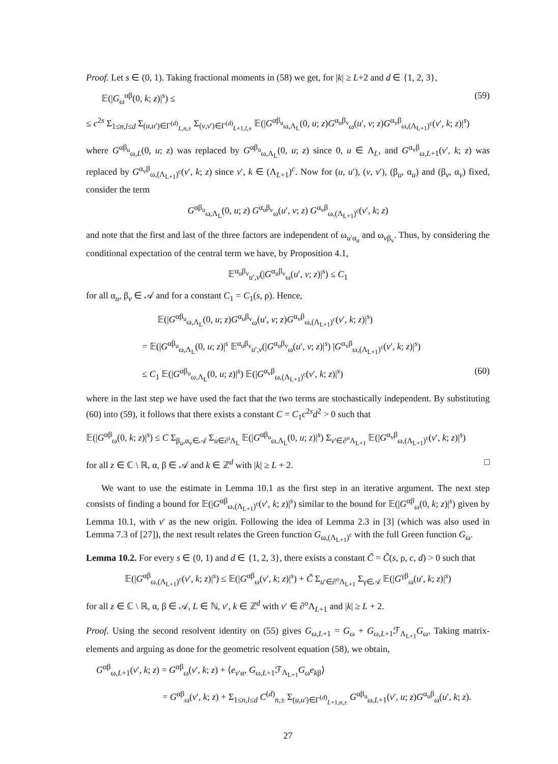Proof. Let s ∈ (0, 1). Taking fractional moments in (58) we get, for |k| ≥ L+2 and d ∈ {1, 2, 3},
𝔼(|G<sub>ω</sub><sup>αβ</sup>(0, k; z)|<sup>s</sup>) ≤ (59)
≤ c<sup>2s</sup> Σ<sub>1≤n,l≤d</sub> Σ<sub>(u,u′)∈Γ<sup>(d)</sup><sub>L,n,±</sub></sub> Σ<sub>(v,v′)∈Γ<sup>(d)</sup><sub>L+1,l,±</sub></sub> 𝔼(|G<sup>αβ<sub>u</sub></sup><sub>ω,Λ<sub>L</sub></sub>(0, u; z)G<sup>α<sub>u</sub>β<sub>v</sub></sup><sub>ω</sub>(u′, v; z)G<sup>α<sub>v</sub>β</sup><sub>ω,(Λ<sub>L+1</sub>)<sup>c</sup></sub>(v′, k; z)|<sup>s</sup>)
where G<sup>αβ<sub>u</sub></sup><sub>ω,L</sub>(0, u; z) was replaced by G<sup>αβ<sub>u</sub></sup><sub>ω,Λ<sub>L</sub></sub>(0, u; z) since 0, u ∈ Λ<sub>L</sub>, and G<sup>α<sub>v</sub>β</sup><sub>ω,L+1</sub>(v′, k; z) was replaced by G<sup>α<sub>v</sub>β</sup><sub>ω,(Λ<sub>L+1</sub>)<sup>c</sup></sub>(v′, k; z) since v′, k ∈ (Λ<sub>L+1</sub>)<sup>c</sup>. Now for (u, u′), (v, v′), (β<sub>u</sub>, α<sub>u</sub>) and (β<sub>v</sub>, α<sub>v</sub>) fixed, consider the term
G<sup>αβ<sub>u</sub></sup><sub>ω,Λ<sub>L</sub></sub>(0, u; z) G<sup>α<sub>u</sub>β<sub>v</sub></sup><sub>ω</sub>(u′, v; z) G<sup>α<sub>v</sub>β</sup><sub>ω,(Λ<sub>L+1</sub>)<sup>c</sup></sub>(v′, k; z)
and note that the first and last of the three factors are independent of ω<sub>u′α<sub>u</sub></sub> and ω<sub>vβ<sub>v</sub></sub>. Thus, by considering the conditional expectation of the central term we have, by Proposition 4.1,
𝔼<sup>α<sub>u</sub>β<sub>v</sub></sup><sub>u′,v</sub>(|G<sup>α<sub>u</sub>β<sub>v</sub></sup><sub>ω</sub>(u′, v; z)|<sup>s</sup>) ≤ C<sub>1</sub>
for all α<sub>u</sub>, β<sub>v</sub> ∈ 𝒜 and for a constant C<sub>1</sub> = C<sub>1</sub>(s, ρ). Hence,
𝔼(|G<sup>αβ<sub>u</sub></sup><sub>ω,Λ<sub>L</sub></sub>(0, u; z)G<sup>α<sub>u</sub>β<sub>v</sub></sup><sub>ω</sub>(u′, v; z)G<sup>α<sub>v</sub>β</sup><sub>ω,(Λ<sub>L+1</sub>)<sup>c</sup></sub>(v′, k; z)|<sup>s</sup>)
= 𝔼(|G<sup>αβ<sub>u</sub></sup><sub>ω,Λ<sub>L</sub></sub>(0, u; z)|<sup>s</sup> 𝔼<sup>α<sub>u</sub>β<sub>v</sub></sup><sub>u′,v</sub>(|G<sup>α<sub>u</sub>β<sub>v</sub></sup><sub>ω</sub>(u′, v; z)|<sup>s</sup>) |G<sup>α<sub>v</sub>β</sup><sub>ω,(Λ<sub>L+1</sub>)<sup>c</sup></sub>(v′, k; z)|<sup>s</sup>)
≤ C<sub>1</sub> 𝔼(|G<sup>αβ<sub>u</sub></sup><sub>ω,Λ<sub>L</sub></sub>(0, u; z)|<sup>s</sup>) 𝔼(|G<sup>α<sub>v</sub>β</sup><sub>ω,(Λ<sub>L+1</sub>)<sup>c</sup></sub>(v′, k; z)|<sup>s</sup>) (60)
where in the last step we have used the fact that the two terms are stochastically independent. By substituting (60) into (59), it follows that there exists a constant C = C<sub>1</sub>c<sup>2s</sup>d<sup>2</sup> > 0 such that
𝔼(|G<sup>αβ</sup><sub>ω</sub>(0, k; z)|<sup>s</sup>) ≤ C Σ<sub>β<sub>u</sub>,α<sub>v</sub>∈𝒜</sub> Σ<sub>u∈∂<sup>i</sup>Λ<sub>L</sub></sub> 𝔼(|G<sup>αβ<sub>u</sub></sup><sub>ω,Λ<sub>L</sub></sub>(0, u; z)|<sup>s</sup>) Σ<sub>v′∈∂<sup>o</sup>Λ<sub>L+1</sub></sub> 𝔼(|G<sup>α<sub>v</sub>β</sup><sub>ω,(Λ<sub>L+1</sub>)<sup>c</sup></sub>(v′, k; z)|<sup>s</sup>)
for all z ∈ ℂ \ ℝ, α, β ∈ 𝒜 and k ∈ ℤ<sup>d</sup> with |k| ≥ L + 2. □
We want to use the estimate in Lemma 10.1 as the first step in an iterative argument. The next step consists of finding a bound for 𝔼(|G<sup>αβ</sup><sub>ω,(Λ<sub>L+1</sub>)<sup>c</sup></sub>(v′, k; z)|<sup>s</sup>) similar to the bound for 𝔼(|G<sup>αβ</sup><sub>ω</sub>(0, k; z)|<sup>s</sup>) given by Lemma 10.1, with v′ as the new origin. Following the idea of Lemma 2.3 in [3] (which was also used in Lemma 7.3 of [27]), the next result relates the Green function G<sub>ω,(Λ<sub>L+1</sub>)<sup>c</sup></sub> with the full Green function G<sub>ω</sub>.
Lemma 10.2. For every s ∈ (0, 1) and d ∈ {1, 2, 3}, there exists a constant C̃ = C̃(s, ρ, c, d) > 0 such that
𝔼(|G<sup>αβ</sup><sub>ω,(Λ<sub>L+1</sub>)<sup>c</sup></sub>(v′, k; z)|<sup>s</sup>) ≤ 𝔼(|G<sup>αβ</sup><sub>ω</sub>(v′, k; z)|<sup>s</sup>) + C̃ Σ<sub>u′∈∂<sup>o</sup>Λ<sub>L+1</sub></sub> Σ<sub>γ∈𝒜</sub> 𝔼(|G<sup>γβ</sup><sub>ω</sub>(u′, k; z)|<sup>s</sup>)
for all z ∈ ℂ \ ℝ, α, β ∈ 𝒜, L ∈ ℕ, v′, k ∈ ℤ<sup>d</sup> with v′ ∈ ∂<sup>o</sup>Λ<sub>L+1</sub> and |k| ≥ L + 2.
Proof. Using the second resolvent identity on (55) gives G<sub>ω,L+1</sub> = G<sub>ω</sub> + G<sub>ω,L+1</sub>ℱ<sub>Λ<sub>L+1</sub></sub>G<sub>ω</sub>. Taking matrix-elements and arguing as done for the geometric resolvent equation (58), we obtain,
G<sup>αβ</sup><sub>ω,L+1</sub>(v′, k; z) = G<sup>αβ</sup><sub>ω</sub>(v′, k; z) + ⟨e<sub>v′α</sub>, G<sub>ω,L+1</sub>ℱ<sub>Λ<sub>L+1</sub></sub>G<sub>ω</sub>e<sub>kβ</sub>⟩
= G<sup>αβ</sup><sub>ω</sub>(v′, k; z) + Σ<sub>1≤n,l≤d</sub> C<sup>(d)</sup><sub>n,±</sub> Σ<sub>(u,u′)∈Γ<sup>(d)</sup><sub>L+1,n,±</sub></sub> G<sup>αβ<sub>u</sub></sup><sub>ω,L+1</sub>(v′, u; z)G<sup>α<sub>u</sub>β</sup><sub>ω</sub>(u′, k; z).
27